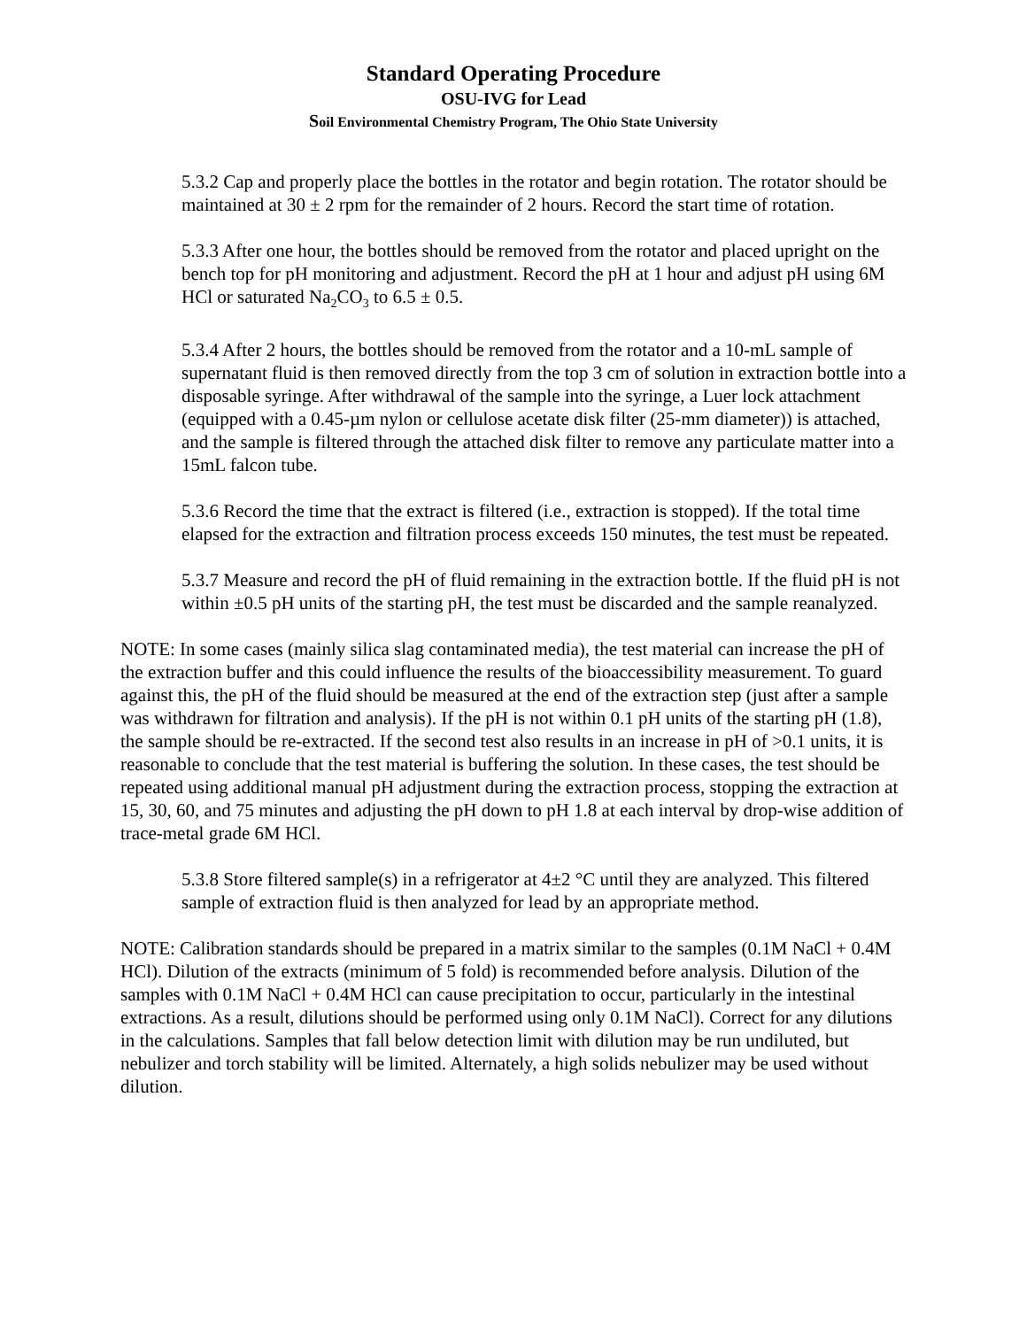Standard Operating Procedure
OSU-IVG for Lead
Soil Environmental Chemistry Program, The Ohio State University
5.3.2 Cap and properly place the bottles in the rotator and begin rotation. The rotator should be maintained at 30 ± 2 rpm for the remainder of 2 hours. Record the start time of rotation.
5.3.3 After one hour, the bottles should be removed from the rotator and placed upright on the bench top for pH monitoring and adjustment. Record the pH at 1 hour and adjust pH using 6M HCl or saturated Na<sub>2</sub>CO<sub>3</sub> to 6.5 ± 0.5.
5.3.4 After 2 hours, the bottles should be removed from the rotator and a 10-mL sample of supernatant fluid is then removed directly from the top 3 cm of solution in extraction bottle into a disposable syringe. After withdrawal of the sample into the syringe, a Luer lock attachment (equipped with a 0.45-µm nylon or cellulose acetate disk filter (25-mm diameter)) is attached, and the sample is filtered through the attached disk filter to remove any particulate matter into a 15mL falcon tube.
5.3.6 Record the time that the extract is filtered (i.e., extraction is stopped). If the total time elapsed for the extraction and filtration process exceeds 150 minutes, the test must be repeated.
5.3.7 Measure and record the pH of fluid remaining in the extraction bottle. If the fluid pH is not within ±0.5 pH units of the starting pH, the test must be discarded and the sample reanalyzed.
NOTE: In some cases (mainly silica slag contaminated media), the test material can increase the pH of the extraction buffer and this could influence the results of the bioaccessibility measurement. To guard against this, the pH of the fluid should be measured at the end of the extraction step (just after a sample was withdrawn for filtration and analysis). If the pH is not within 0.1 pH units of the starting pH (1.8), the sample should be re-extracted. If the second test also results in an increase in pH of >0.1 units, it is reasonable to conclude that the test material is buffering the solution. In these cases, the test should be repeated using additional manual pH adjustment during the extraction process, stopping the extraction at 15, 30, 60, and 75 minutes and adjusting the pH down to pH 1.8 at each interval by drop-wise addition of trace-metal grade 6M HCl.
5.3.8 Store filtered sample(s) in a refrigerator at 4±2 °C until they are analyzed. This filtered sample of extraction fluid is then analyzed for lead by an appropriate method.
NOTE: Calibration standards should be prepared in a matrix similar to the samples (0.1M NaCl + 0.4M HCl). Dilution of the extracts (minimum of 5 fold) is recommended before analysis. Dilution of the samples with 0.1M NaCl + 0.4M HCl can cause precipitation to occur, particularly in the intestinal extractions. As a result, dilutions should be performed using only 0.1M NaCl). Correct for any dilutions in the calculations. Samples that fall below detection limit with dilution may be run undiluted, but nebulizer and torch stability will be limited. Alternately, a high solids nebulizer may be used without dilution.